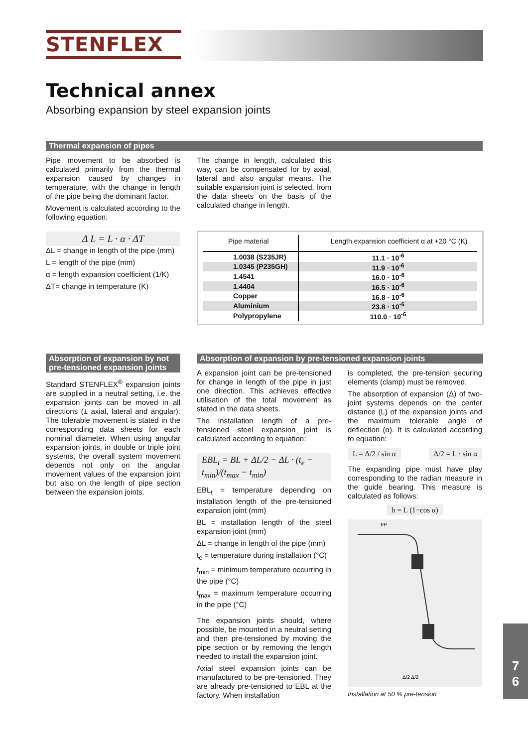STENFLEX
Technical annex
Absorbing expansion by steel expansion joints
Thermal expansion of pipes
Pipe movement to be absorbed is calculated primarily from the thermal expansion caused by changes in temperature, with the change in length of the pipe being the dominant factor.
Movement is calculated according to the following equation:
Δ L = L · α · ΔT
ΔL = change in length of the pipe (mm)
L = length of the pipe (mm)
α = length expansion coefficient (1/K)
ΔT= change in temperature (K)
The change in length, calculated this way, can be compensated for by axial, lateral and also angular means. The suitable expansion joint is selected, from the data sheets on the basis of the calculated change in length.
| Pipe material | Length expansion coefficient α at +20 °C (K) |
| --- | --- |
| 1.0038 (S235JR) | 11.1 · 10<sup>-6</sup> |
| 1.0345 (P235GH) | 11.9 · 10<sup>-6</sup> |
| 1.4541 | 16.0 · 10<sup>-6</sup> |
| 1.4404 | 16.5 · 10<sup>-6</sup> |
| Copper | 16.8 · 10<sup>-6</sup> |
| Aluminium | 23.8 · 10<sup>-6</sup> |
| Polypropylene | 110.0 · 10<sup>-6</sup> |
Absorption of expansion by not pre-tensioned expansion joints
Standard STENFLEX<sup>®</sup> expansion joints are supplied in a neutral setting, i.e. the expansion joints can be moved in all directions (± axial, lateral and angular). The tolerable movement is stated in the corresponding data sheets for each nominal diameter. When using angular expansion joints, in double or triple joint systems, the overall system movement depends not only on the angular movement values of the expansion joint but also on the length of pipe section between the expansion joints.
Absorption of expansion by pre-tensioned expansion joints
A expansion joint can be pre-tensioned for change in length of the pipe in just one direction. This achieves effective utilisation of the total movement as stated in the data sheets.
The installation length of a pre-tensioned steel expansion joint is calculated according to equation:
EBL<sub>t</sub> = BL + ΔL/2 − ΔL · (t<sub>e</sub> − t<sub>min</sub>)/(t<sub>max</sub> − t<sub>min</sub>)
EBL<sub>t</sub> = temperature depending on installation length of the pre-tensioned expansion joint (mm)
BL = installation length of the steel expansion joint (mm)
ΔL = change in length of the pipe (mm)
t<sub>e</sub> = temperature during installation (°C)
t<sub>min</sub> = minimum temperature occurring in the pipe (°C)
t<sub>max</sub> = maximum temperature occurring in the pipe (°C)
The expansion joints should, where possible, be mounted in a neutral setting and then pre-tensioned by moving the pipe section or by removing the length needed to install the expansion joint.
Axial steel expansion joints can be manufactured to be pre-tensioned. They are already pre-tensioned to EBL at the factory. When installation
is completed, the pre-tension securing elements (clamp) must be removed.
The absorption of expansion (Δ) of two-joint systems depends on the center distance (L) of the expansion joints and the maximum tolerable angle of deflection (α). It is calculated according to equation:
L = Δ/2 / sin α Δ/2 = L · sin α
The expanding pipe must have play corresponding to the radian measure in the guide bearing. This measure is calculated as follows:
h = L (1−cos α)
FP
Δ/2 Δ/2
Installation at 50 % pre-tension
7
6